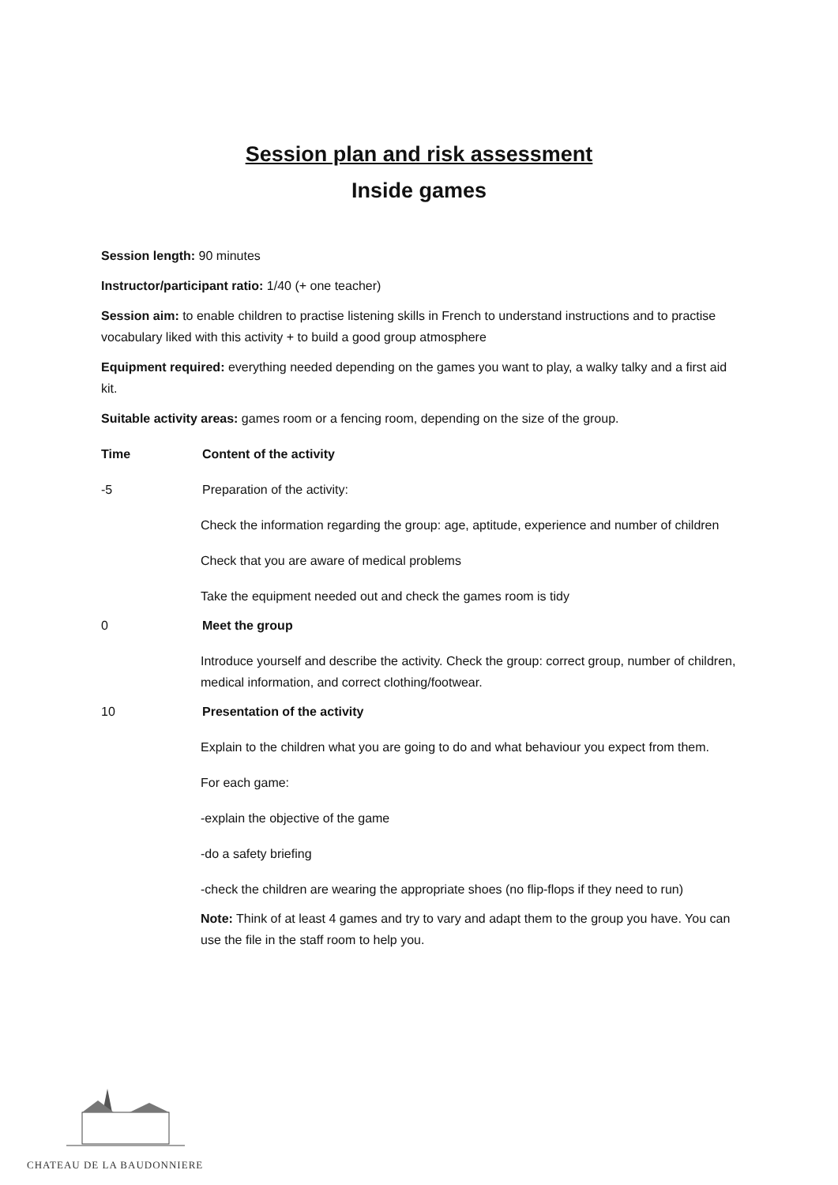Session plan and risk assessment
Inside games
Session length: 90 minutes
Instructor/participant ratio: 1/40 (+ one teacher)
Session aim: to enable children to practise listening skills in French to understand instructions and to practise vocabulary liked with this activity + to build a good group atmosphere
Equipment required: everything needed depending on the games you want to play, a walky talky and a first aid kit.
Suitable activity areas: games room or a fencing room, depending on the size of the group.
Time Content of the activity
-5 Preparation of the activity:
Check the information regarding the group: age, aptitude, experience and number of children
Check that you are aware of medical problems
Take the equipment needed out and check the games room is tidy
0 Meet the group
Introduce yourself and describe the activity. Check the group: correct group, number of children, medical information, and correct clothing/footwear.
10 Presentation of the activity
Explain to the children what you are going to do and what behaviour you expect from them.
For each game:
-explain the objective of the game
-do a safety briefing
-check the children are wearing the appropriate shoes (no flip-flops if they need to run)
Note: Think of at least 4 games and try to vary and adapt them to the group you have. You can use the file in the staff room to help you.
CHATEAU DE LA BAUDONNIERE